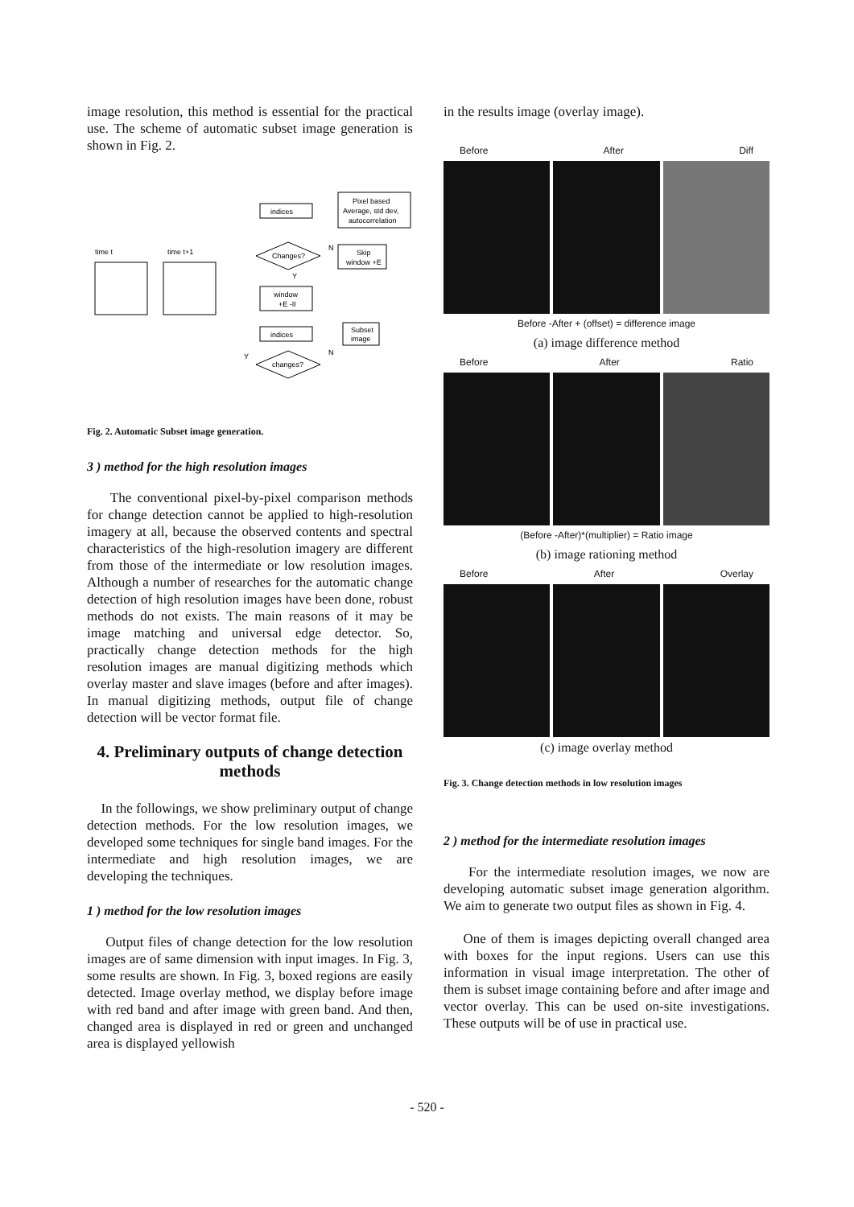image resolution, this method is essential for the practical use. The scheme of automatic subset image generation is shown in Fig. 2.
indices
Pixel based
Average, std dev,
autocorrelation
Changes?
Skip
window +E
time t
time t+1
window
+E -II
indices
Subset
image
changes?
N
N
Y
Y
Fig. 2. Automatic Subset image generation.
3 ) method for the high resolution images
The conventional pixel-by-pixel comparison methods for change detection cannot be applied to high-resolution imagery at all, because the observed contents and spectral characteristics of the high-resolution imagery are different from those of the intermediate or low resolution images. Although a number of researches for the automatic change detection of high resolution images have been done, robust methods do not exists. The main reasons of it may be image matching and universal edge detector. So, practically change detection methods for the high resolution images are manual digitizing methods which overlay master and slave images (before and after images). In manual digitizing methods, output file of change detection will be vector format file.
4. Preliminary outputs of change detection methods
In the followings, we show preliminary output of change detection methods. For the low resolution images, we developed some techniques for single band images. For the intermediate and high resolution images, we are developing the techniques.
1 ) method for the low resolution images
Output files of change detection for the low resolution images are of same dimension with input images. In Fig. 3, some results are shown. In Fig. 3, boxed regions are easily detected. Image overlay method, we display before image with red band and after image with green band. And then, changed area is displayed in red or green and unchanged area is displayed yellowish
in the results image (overlay image).
Before After Diff
Before -After + (offset) = difference image
(a) image difference method
Before After Ratio
(Before -After)*(multiplier) = Ratio image
(b) image rationing method
Before After Overlay
(c) image overlay method
Fig. 3. Change detection methods in low resolution images
2 ) method for the intermediate resolution images
For the intermediate resolution images, we now are developing automatic subset image generation algorithm. We aim to generate two output files as shown in Fig. 4.
One of them is images depicting overall changed area with boxes for the input regions. Users can use this information in visual image interpretation. The other of them is subset image containing before and after image and vector overlay. This can be used on-site investigations. These outputs will be of use in practical use.
- 520 -